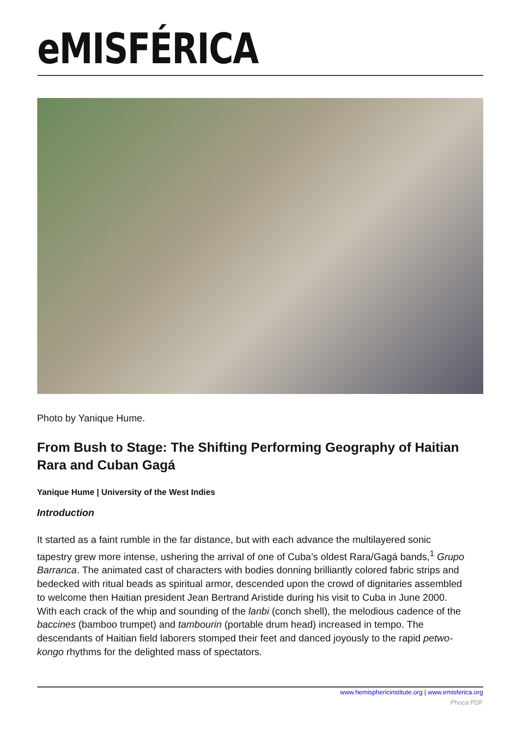eMISFÉRICA
Photo by Yanique Hume.
From Bush to Stage: The Shifting Performing Geography of Haitian Rara and Cuban Gagá
Yanique Hume | University of the West Indies
Introduction
It started as a faint rumble in the far distance, but with each advance the multilayered sonic tapestry grew more intense, ushering the arrival of one of Cuba’s oldest Rara/Gagá bands,<sup>1</sup> Grupo Barranca. The animated cast of characters with bodies donning brilliantly colored fabric strips and bedecked with ritual beads as spiritual armor, descended upon the crowd of dignitaries assembled to welcome then Haitian president Jean Bertrand Aristide during his visit to Cuba in June 2000. With each crack of the whip and sounding of the lanbi (conch shell), the melodious cadence of the baccines (bamboo trumpet) and tambourin (portable drum head) increased in tempo. The descendants of Haitian field laborers stomped their feet and danced joyously to the rapid petwo-kongo rhythms for the delighted mass of spectators.
www.hemisphericinstitute.org | www.emisferica.org
Phoca PDF